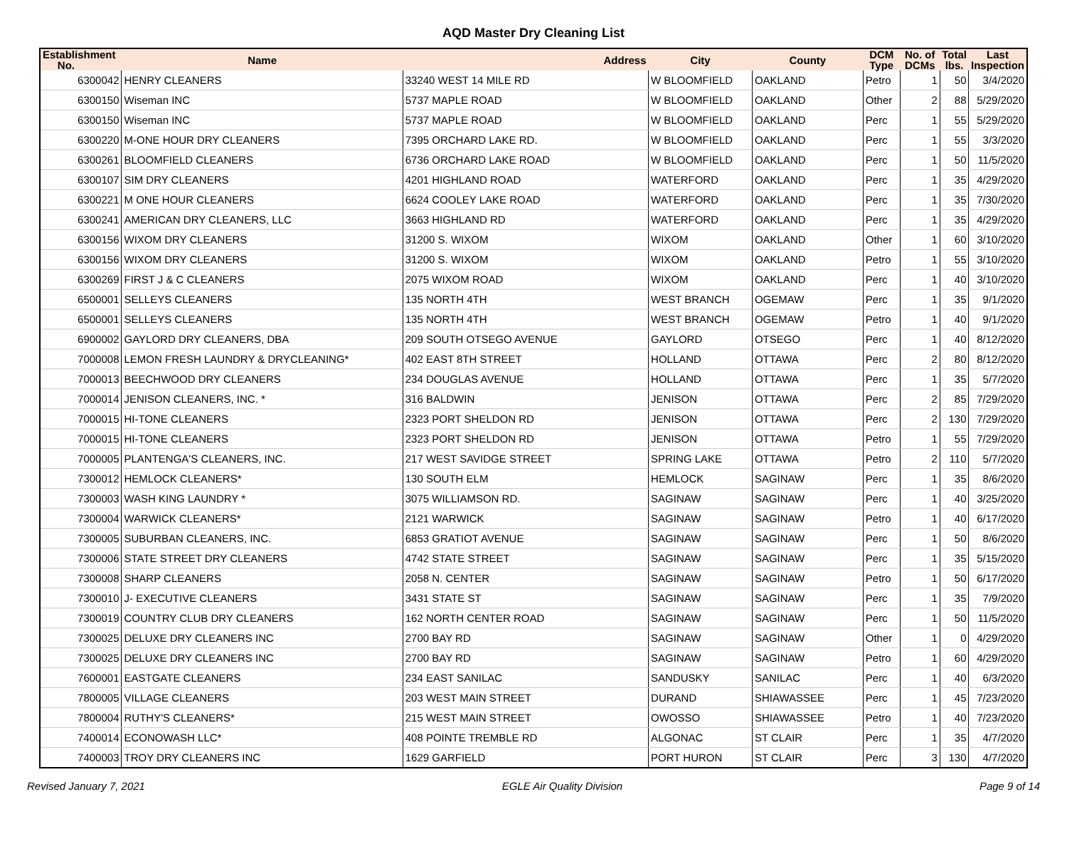AQD Master Dry Cleaning List
| Establishment No. | Name | Address | City | County | DCM Type | No. of DCMs | Total lbs. | Last Inspection |
| --- | --- | --- | --- | --- | --- | --- | --- | --- |
| 6300042 | HENRY CLEANERS | 33240 WEST 14 MILE RD | W BLOOMFIELD | OAKLAND | Petro | 1 | 50 | 3/4/2020 |
| 6300150 | Wiseman INC | 5737 MAPLE ROAD | W BLOOMFIELD | OAKLAND | Other | 2 | 88 | 5/29/2020 |
| 6300150 | Wiseman INC | 5737 MAPLE ROAD | W BLOOMFIELD | OAKLAND | Perc | 1 | 55 | 5/29/2020 |
| 6300220 | M-ONE HOUR DRY CLEANERS | 7395 ORCHARD LAKE RD. | W BLOOMFIELD | OAKLAND | Perc | 1 | 55 | 3/3/2020 |
| 6300261 | BLOOMFIELD CLEANERS | 6736 ORCHARD LAKE ROAD | W BLOOMFIELD | OAKLAND | Perc | 1 | 50 | 11/5/2020 |
| 6300107 | SIM DRY CLEANERS | 4201 HIGHLAND ROAD | WATERFORD | OAKLAND | Perc | 1 | 35 | 4/29/2020 |
| 6300221 | M ONE HOUR CLEANERS | 6624 COOLEY LAKE ROAD | WATERFORD | OAKLAND | Perc | 1 | 35 | 7/30/2020 |
| 6300241 | AMERICAN DRY CLEANERS, LLC | 3663 HIGHLAND RD | WATERFORD | OAKLAND | Perc | 1 | 35 | 4/29/2020 |
| 6300156 | WIXOM DRY CLEANERS | 31200 S. WIXOM | WIXOM | OAKLAND | Other | 1 | 60 | 3/10/2020 |
| 6300156 | WIXOM DRY CLEANERS | 31200 S. WIXOM | WIXOM | OAKLAND | Petro | 1 | 55 | 3/10/2020 |
| 6300269 | FIRST J & C CLEANERS | 2075 WIXOM ROAD | WIXOM | OAKLAND | Perc | 1 | 40 | 3/10/2020 |
| 6500001 | SELLEYS CLEANERS | 135 NORTH 4TH | WEST BRANCH | OGEMAW | Perc | 1 | 35 | 9/1/2020 |
| 6500001 | SELLEYS CLEANERS | 135 NORTH 4TH | WEST BRANCH | OGEMAW | Petro | 1 | 40 | 9/1/2020 |
| 6900002 | GAYLORD DRY CLEANERS, DBA | 209 SOUTH OTSEGO AVENUE | GAYLORD | OTSEGO | Perc | 1 | 40 | 8/12/2020 |
| 7000008 | LEMON FRESH LAUNDRY & DRYCLEANING* | 402 EAST 8TH STREET | HOLLAND | OTTAWA | Perc | 2 | 80 | 8/12/2020 |
| 7000013 | BEECHWOOD DRY CLEANERS | 234 DOUGLAS AVENUE | HOLLAND | OTTAWA | Perc | 1 | 35 | 5/7/2020 |
| 7000014 | JENISON CLEANERS, INC. * | 316 BALDWIN | JENISON | OTTAWA | Perc | 2 | 85 | 7/29/2020 |
| 7000015 | HI-TONE CLEANERS | 2323 PORT SHELDON RD | JENISON | OTTAWA | Perc | 2 | 130 | 7/29/2020 |
| 7000015 | HI-TONE CLEANERS | 2323 PORT SHELDON RD | JENISON | OTTAWA | Petro | 1 | 55 | 7/29/2020 |
| 7000005 | PLANTENGA'S CLEANERS, INC. | 217 WEST SAVIDGE STREET | SPRING LAKE | OTTAWA | Petro | 2 | 110 | 5/7/2020 |
| 7300012 | HEMLOCK CLEANERS* | 130 SOUTH ELM | HEMLOCK | SAGINAW | Perc | 1 | 35 | 8/6/2020 |
| 7300003 | WASH KING LAUNDRY * | 3075 WILLIAMSON RD. | SAGINAW | SAGINAW | Perc | 1 | 40 | 3/25/2020 |
| 7300004 | WARWICK CLEANERS* | 2121 WARWICK | SAGINAW | SAGINAW | Petro | 1 | 40 | 6/17/2020 |
| 7300005 | SUBURBAN CLEANERS, INC. | 6853 GRATIOT AVENUE | SAGINAW | SAGINAW | Perc | 1 | 50 | 8/6/2020 |
| 7300006 | STATE STREET DRY CLEANERS | 4742 STATE STREET | SAGINAW | SAGINAW | Perc | 1 | 35 | 5/15/2020 |
| 7300008 | SHARP CLEANERS | 2058 N. CENTER | SAGINAW | SAGINAW | Petro | 1 | 50 | 6/17/2020 |
| 7300010 | J- EXECUTIVE CLEANERS | 3431 STATE ST | SAGINAW | SAGINAW | Perc | 1 | 35 | 7/9/2020 |
| 7300019 | COUNTRY CLUB DRY CLEANERS | 162 NORTH CENTER ROAD | SAGINAW | SAGINAW | Perc | 1 | 50 | 11/5/2020 |
| 7300025 | DELUXE DRY CLEANERS INC | 2700 BAY RD | SAGINAW | SAGINAW | Other | 1 | 0 | 4/29/2020 |
| 7300025 | DELUXE DRY CLEANERS INC | 2700 BAY RD | SAGINAW | SAGINAW | Petro | 1 | 60 | 4/29/2020 |
| 7600001 | EASTGATE CLEANERS | 234 EAST SANILAC | SANDUSKY | SANILAC | Perc | 1 | 40 | 6/3/2020 |
| 7800005 | VILLAGE CLEANERS | 203 WEST MAIN STREET | DURAND | SHIAWASSEE | Perc | 1 | 45 | 7/23/2020 |
| 7800004 | RUTHY'S CLEANERS* | 215 WEST MAIN STREET | OWOSSO | SHIAWASSEE | Petro | 1 | 40 | 7/23/2020 |
| 7400014 | ECONOWASH LLC* | 408 POINTE TREMBLE RD | ALGONAC | ST CLAIR | Perc | 1 | 35 | 4/7/2020 |
| 7400003 | TROY DRY CLEANERS INC | 1629 GARFIELD | PORT HURON | ST CLAIR | Perc | 3 | 130 | 4/7/2020 |
Revised January 7, 2021 EGLE Air Quality Division Page 9 of 14